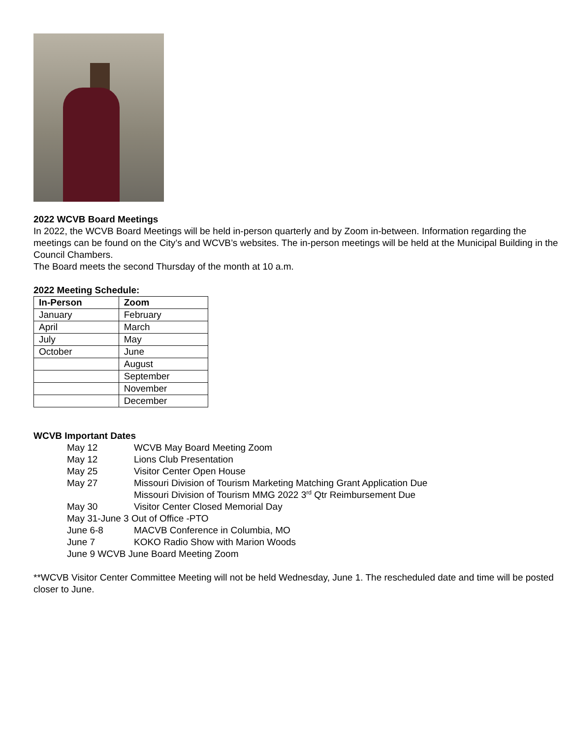2022 WCVB Board Meetings
In 2022, the WCVB Board Meetings will be held in-person quarterly and by Zoom in-between. Information regarding the meetings can be found on the City’s and WCVB’s websites. The in-person meetings will be held at the Municipal Building in the Council Chambers.
The Board meets the second Thursday of the month at 10 a.m.
2022 Meeting Schedule:
| In-Person | Zoom |
| --- | --- |
| January | February |
| April | March |
| July | May |
| October | June |
| | August |
| | September |
| | November |
| | December |
WCVB Important Dates
May 12 WCVB May Board Meeting Zoom
May 12 Lions Club Presentation
May 25 Visitor Center Open House
May 27 Missouri Division of Tourism Marketing Matching Grant Application Due
Missouri Division of Tourism MMG 2022 3<sup>rd</sup> Qtr Reimbursement Due
May 30 Visitor Center Closed Memorial Day
May 31-June 3 Out of Office -PTO
June 6-8 MACVB Conference in Columbia, MO
June 7 KOKO Radio Show with Marion Woods
June 9 WCVB June Board Meeting Zoom
**WCVB Visitor Center Committee Meeting will not be held Wednesday, June 1. The rescheduled date and time will be posted closer to June.